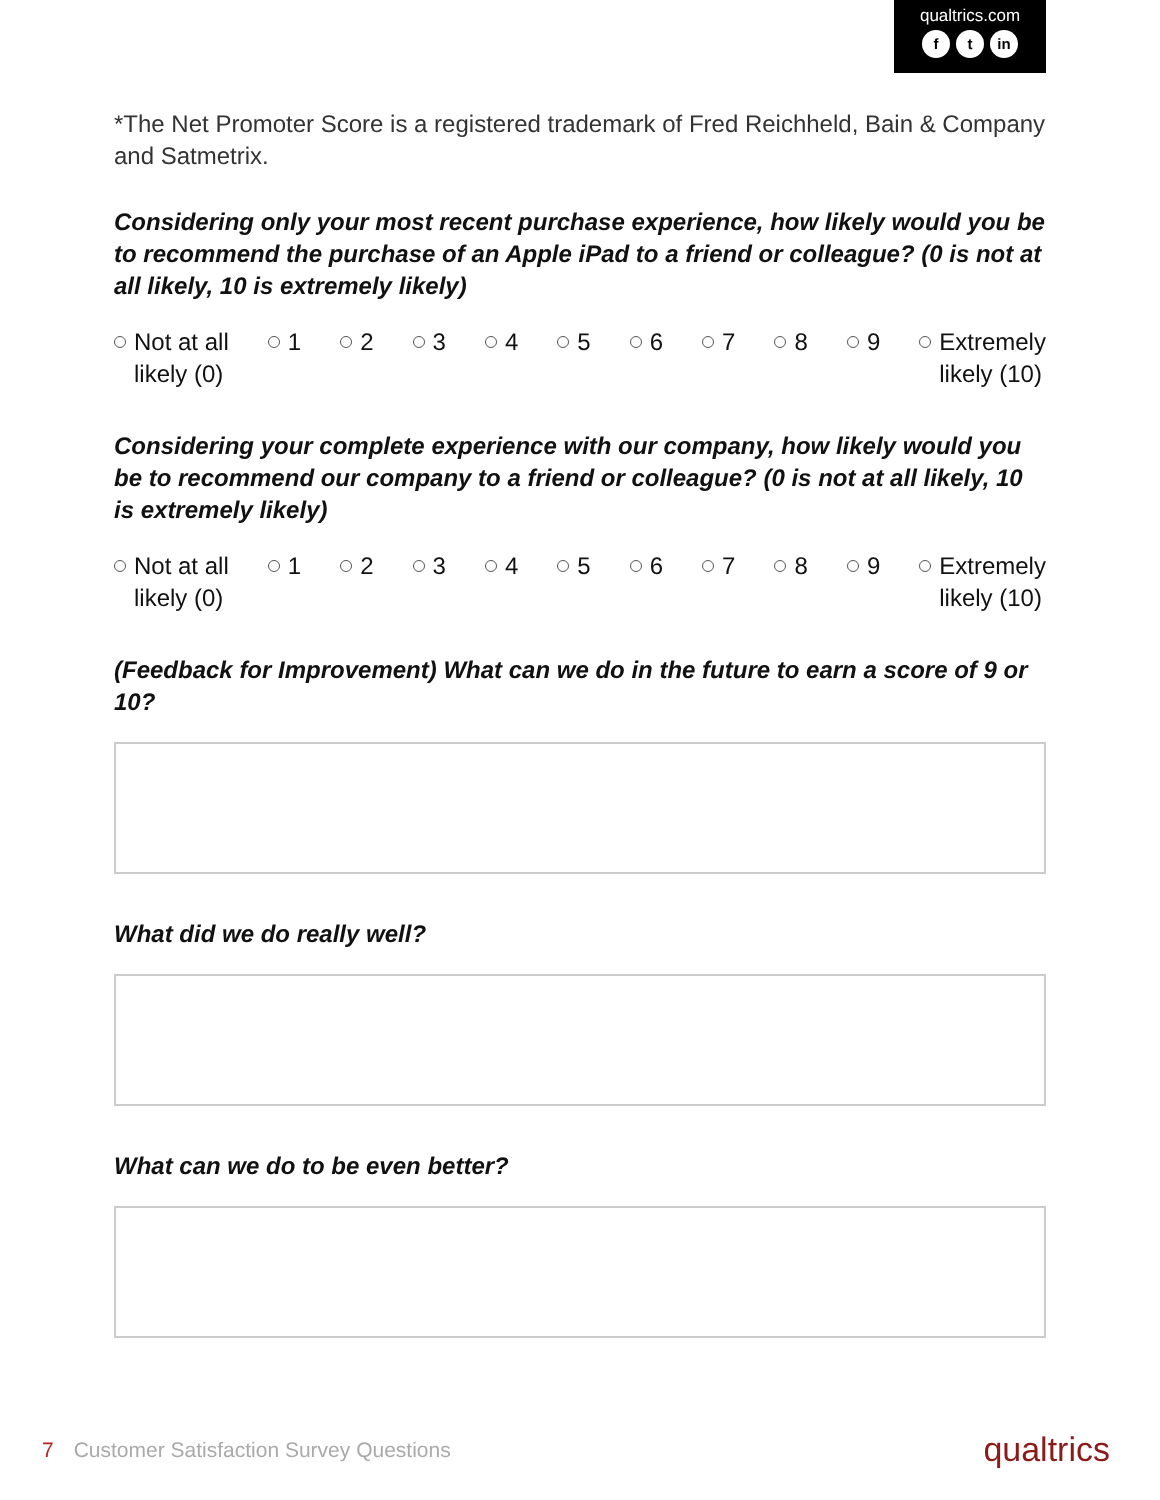qualtrics.com
ft in
*The Net Promoter Score is a registered trademark of Fred Reichheld, Bain & Company and Satmetrix.
Considering only your most recent purchase experience, how likely would you be to recommend the purchase of an Apple iPad to a friend or colleague? (0 is not at all likely, 10 is extremely likely)
Not at all
likely (0)
1 2 3 4 5 6 7 8 9 Extremely
likely (10)
Considering your complete experience with our company, how likely would you be to recommend our company to a friend or colleague? (0 is not at all likely, 10 is extremely likely)
Not at all
likely (0)
1 2 3 4 5 6 7 8 9 Extremely
likely (10)
(Feedback for Improvement) What can we do in the future to earn a score of 9 or 10?
What did we do really well?
What can we do to be even better?
7 Customer Satisfaction Survey Questions
qualtrics